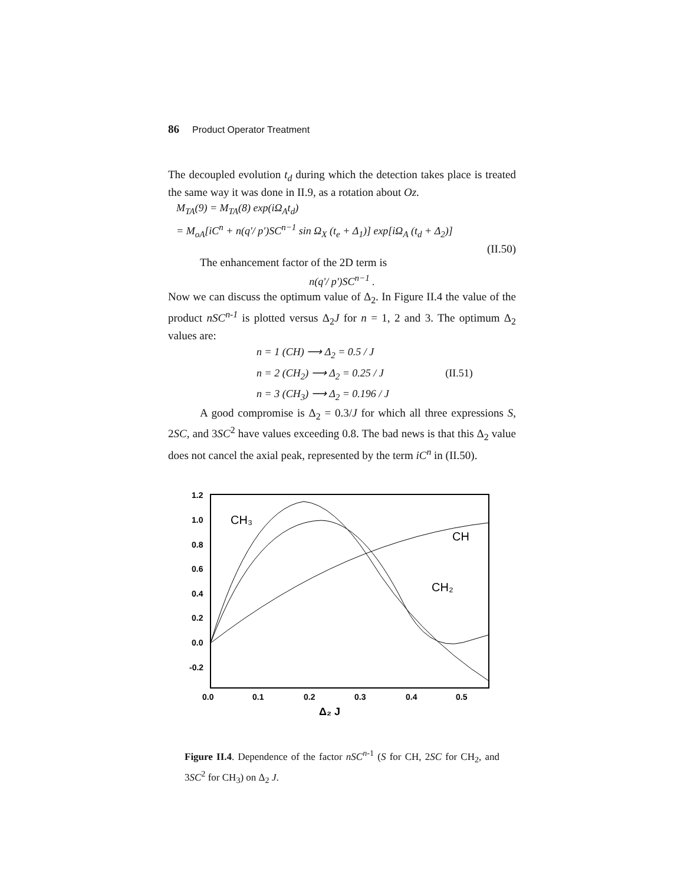86 Product Operator Treatment
The decoupled evolution t<sub>d</sub> during which the detection takes place is treated the same way it was done in II.9, as a rotation about Oz.
M<sub>TA</sub>(9) = M<sub>TA</sub>(8) exp(iΩ<sub>A</sub>t<sub>d</sub>)
= M<sub>oA</sub>[iC<sup>n</sup> + n(q'/ p')SC<sup>n−1</sup> sin Ω<sub>X</sub> (t<sub>e</sub> + Δ<sub>1</sub>)] exp[iΩ<sub>A</sub> (t<sub>d</sub> + Δ<sub>2</sub>)]
(II.50)
The enhancement factor of the 2D term is
n(q'/ p')SC<sup>n−1</sup> .
Now we can discuss the optimum value of Δ<sub>2</sub>. In Figure II.4 the value of the product nSC<sup>n-1</sup> is plotted versus Δ<sub>2</sub>J for n = 1, 2 and 3. The optimum Δ<sub>2</sub> values are:
n = 1 (CH) ⟶ Δ<sub>2</sub> = 0.5 / J
n = 2 (CH<sub>2</sub>) ⟶ Δ<sub>2</sub> = 0.25 / J (II.51)
n = 3 (CH<sub>3</sub>) ⟶ Δ<sub>2</sub> = 0.196 / J
A good compromise is Δ<sub>2</sub> = 0.3/J for which all three expressions S, 2SC, and 3SC<sup>2</sup> have values exceeding 0.8. The bad news is that this Δ<sub>2</sub> value does not cancel the axial peak, represented by the term iC<sup>n</sup> in (II.50).
1.2
1.0
0.8
0.6
0.4
0.2
0.0
-0.2
0.0
0.1
0.2
0.3
0.4
0.5
Δ₂ J
CH₃
CH
CH₂
Figure II.4. Dependence of the factor nSC<sup>n</sup><sup>-1</sup> (S for CH, 2SC for CH<sub>2</sub>, and 3SC<sup>2</sup> for CH<sub>3</sub>) on Δ<sub>2</sub> J.